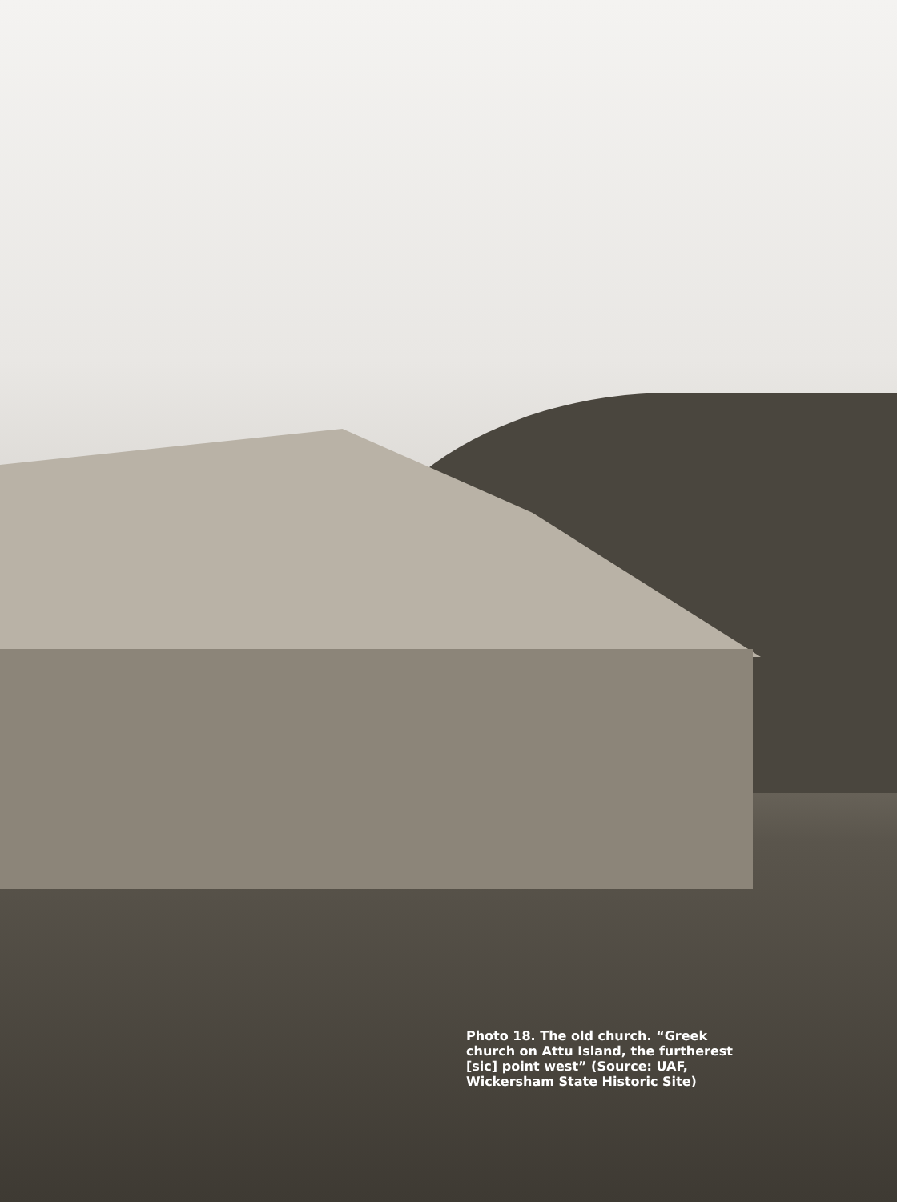Photo 18. The old church. “Greek church on Attu Island, the furtherest [sic] point west” (Source: UAF, Wickersham State Historic Site)